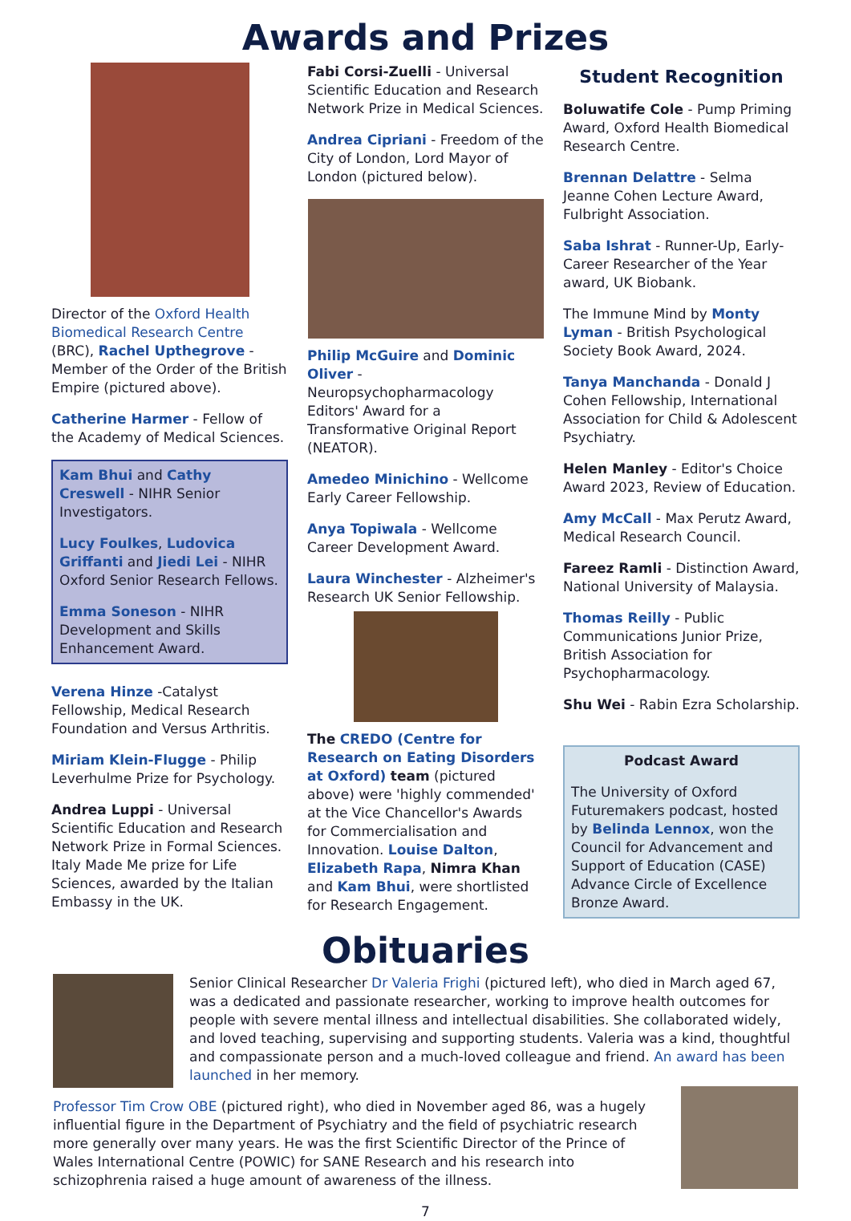Awards and Prizes
Director of the Oxford Health Biomedical Research Centre (BRC), Rachel Upthegrove - Member of the Order of the British Empire (pictured above).
Catherine Harmer - Fellow of the Academy of Medical Sciences.
Kam Bhui and Cathy Creswell - NIHR Senior Investigators.
Lucy Foulkes, Ludovica Griffanti and Jiedi Lei - NIHR Oxford Senior Research Fellows.
Emma Soneson - NIHR Development and Skills Enhancement Award.
Verena Hinze -Catalyst Fellowship, Medical Research Foundation and Versus Arthritis.
Miriam Klein-Flugge - Philip Leverhulme Prize for Psychology.
Andrea Luppi - Universal Scientific Education and Research Network Prize in Formal Sciences. Italy Made Me prize for Life Sciences, awarded by the Italian Embassy in the UK.
Fabi Corsi-Zuelli - Universal Scientific Education and Research Network Prize in Medical Sciences.
Andrea Cipriani - Freedom of the City of London, Lord Mayor of London (pictured below).
Philip McGuire and Dominic Oliver - Neuropsychopharmacology Editors' Award for a Transformative Original Report (NEATOR).
Amedeo Minichino - Wellcome Early Career Fellowship.
Anya Topiwala - Wellcome Career Development Award.
Laura Winchester - Alzheimer's Research UK Senior Fellowship.
The CREDO (Centre for Research on Eating Disorders at Oxford) team (pictured above) were 'highly commended' at the Vice Chancellor's Awards for Commercialisation and Innovation. Louise Dalton, Elizabeth Rapa, Nimra Khan and Kam Bhui, were shortlisted for Research Engagement.
Student Recognition
Boluwatife Cole - Pump Priming Award, Oxford Health Biomedical Research Centre.
Brennan Delattre - Selma Jeanne Cohen Lecture Award, Fulbright Association.
Saba Ishrat - Runner-Up, Early-Career Researcher of the Year award, UK Biobank.
The Immune Mind by Monty Lyman - British Psychological Society Book Award, 2024.
Tanya Manchanda - Donald J Cohen Fellowship, International Association for Child & Adolescent Psychiatry.
Helen Manley - Editor's Choice Award 2023, Review of Education.
Amy McCall - Max Perutz Award, Medical Research Council.
Fareez Ramli - Distinction Award, National University of Malaysia.
Thomas Reilly - Public Communications Junior Prize, British Association for Psychopharmacology.
Shu Wei - Rabin Ezra Scholarship.
Podcast Award
The University of Oxford Futuremakers podcast, hosted by Belinda Lennox, won the Council for Advancement and Support of Education (CASE) Advance Circle of Excellence Bronze Award.
Obituaries
Senior Clinical Researcher Dr Valeria Frighi (pictured left), who died in March aged 67, was a dedicated and passionate researcher, working to improve health outcomes for people with severe mental illness and intellectual disabilities. She collaborated widely, and loved teaching, supervising and supporting students. Valeria was a kind, thoughtful and compassionate person and a much-loved colleague and friend. An award has been launched in her memory.
Professor Tim Crow OBE (pictured right), who died in November aged 86, was a hugely influential figure in the Department of Psychiatry and the field of psychiatric research more generally over many years. He was the first Scientific Director of the Prince of Wales International Centre (POWIC) for SANE Research and his research into schizophrenia raised a huge amount of awareness of the illness.
7